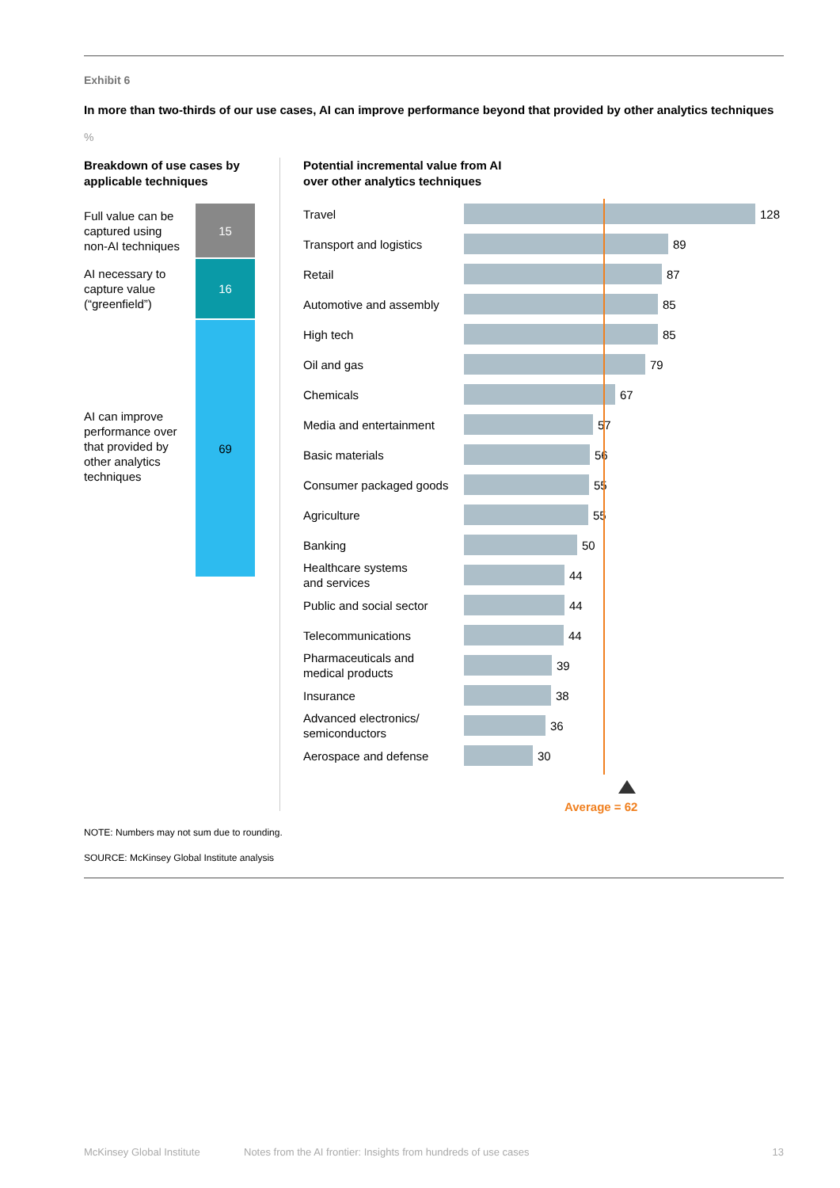Exhibit 6
In more than two-thirds of our use cases, AI can improve performance beyond that provided by other analytics techniques
%
Breakdown of use cases by applicable techniques
Full value can be
captured using
non-AI techniques
AI necessary to
capture value
(“greenfield”)
AI can improve
performance over
that provided by
other analytics
techniques
15
16
69
Potential incremental value from AI
over other analytics techniques
Travel
128
Transport and logistics
89
Retail
87
Automotive and assembly
85
High tech
85
Oil and gas
79
Chemicals
67
Media and entertainment
57
Basic materials
56
Consumer packaged goods
55
Agriculture
55
Banking
50
Healthcare systems
and services
44
Public and social sector
44
Telecommunications
44
Pharmaceuticals and
medical products
39
Insurance
38
Advanced electronics/
semiconductors
36
Aerospace and defense
30
Average = 62
NOTE: Numbers may not sum due to rounding.
SOURCE: McKinsey Global Institute analysis
McKinsey Global Institute Notes from the AI frontier: Insights from hundreds of use cases 13